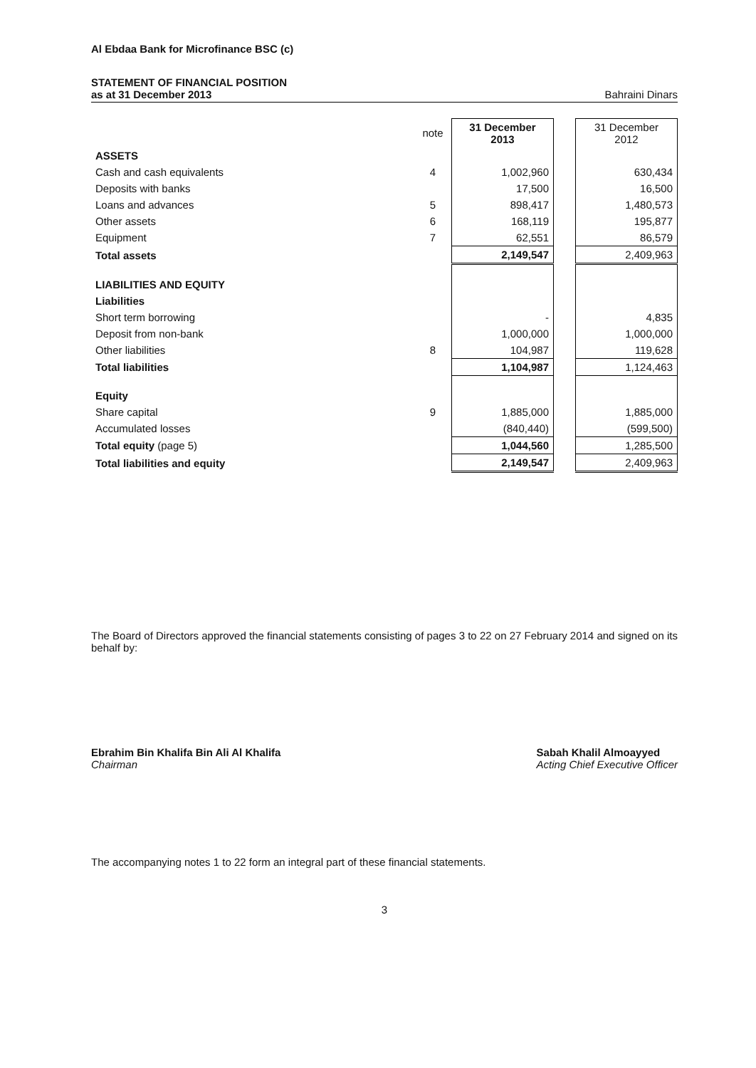Al Ebdaa Bank for Microfinance BSC (c)
STATEMENT OF FINANCIAL POSITION
as at 31 December 2013 Bahraini Dinars
| | note | 31 December 2013 | | 31 December 2012 |
| --- | --- | --- | --- | --- |
| ASSETS | | | | |
| Cash and cash equivalents | 4 | 1,002,960 | | 630,434 |
| Deposits with banks | | 17,500 | | 16,500 |
| Loans and advances | 5 | 898,417 | | 1,480,573 |
| Other assets | 6 | 168,119 | | 195,877 |
| Equipment | 7 | 62,551 | | 86,579 |
| Total assets | | 2,149,547 | | 2,409,963 |
| LIABILITIES AND EQUITY | | | | |
| Liabilities | | | | |
| Short term borrowing | | - | | 4,835 |
| Deposit from non-bank | | 1,000,000 | | 1,000,000 |
| Other liabilities | 8 | 104,987 | | 119,628 |
| Total liabilities | | 1,104,987 | | 1,124,463 |
| Equity | | | | |
| Share capital | 9 | 1,885,000 | | 1,885,000 |
| Accumulated losses | | (840,440) | | (599,500) |
| Total equity (page 5) | | 1,044,560 | | 1,285,500 |
| Total liabilities and equity | | 2,149,547 | | 2,409,963 |
The Board of Directors approved the financial statements consisting of pages 3 to 22 on 27 February 2014 and signed on its behalf by:
Ebrahim Bin Khalifa Bin Ali Al Khalifa
Chairman
Sabah Khalil Almoayyed
Acting Chief Executive Officer
The accompanying notes 1 to 22 form an integral part of these financial statements.
3